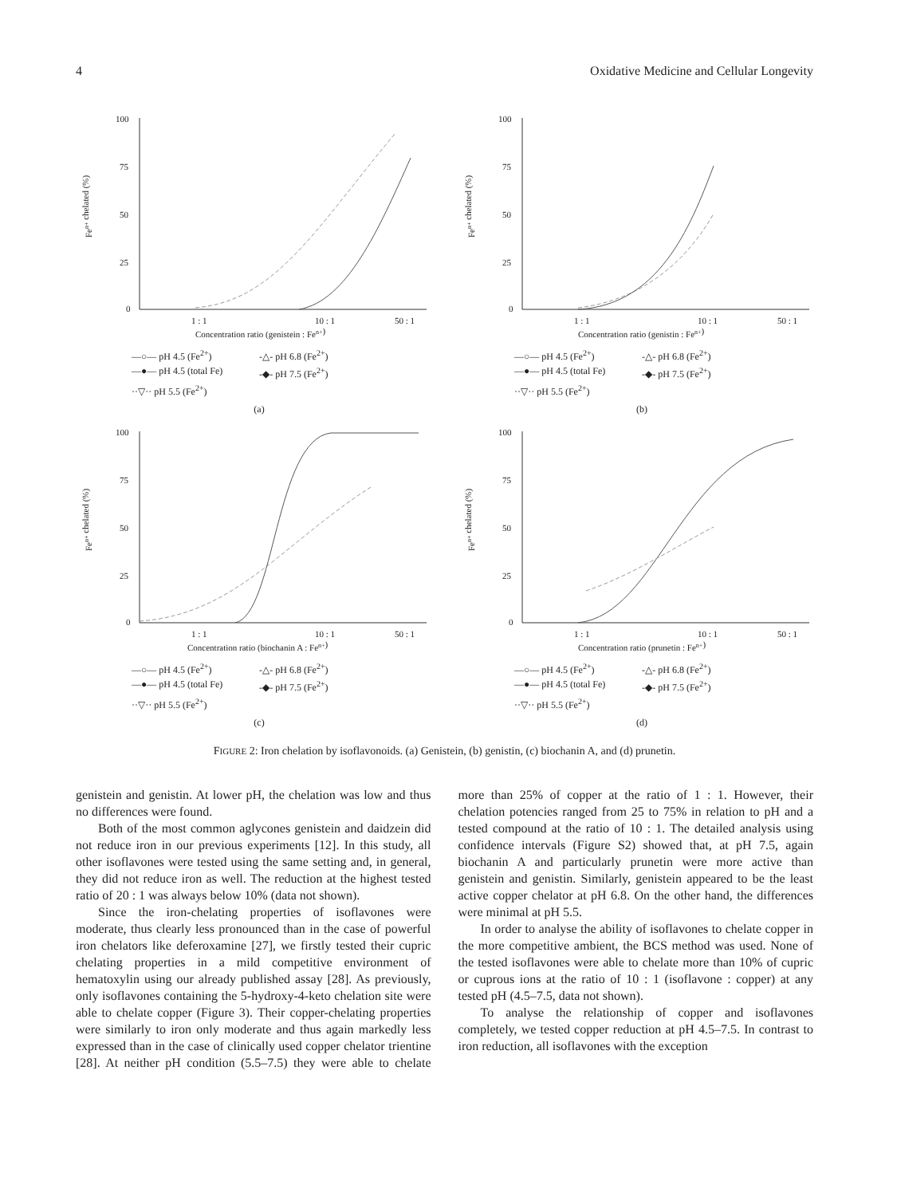4 Oxidative Medicine and Cellular Longevity
100
75
50
25
0
1 : 1
10 : 1
50 : 1
Concentration ratio (genistein : Fen+)
Fen+ chelated (%)
—○— pH 4.5 (Fe<sup>2+</sup>) -△- pH 6.8 (Fe<sup>2+</sup>) —●— pH 4.5 (total Fe) -◆- pH 7.5 (Fe<sup>2+</sup>) ··▽·· pH 5.5 (Fe<sup>2+</sup>)
(a)
100
75
50
25
0
1 : 1
10 : 1
50 : 1
Concentration ratio (genistin : Fen+)
Fen+ chelated (%)
—○— pH 4.5 (Fe<sup>2+</sup>) -△- pH 6.8 (Fe<sup>2+</sup>) —●— pH 4.5 (total Fe) -◆- pH 7.5 (Fe<sup>2+</sup>) ··▽·· pH 5.5 (Fe<sup>2+</sup>)
(b)
100
75
50
25
0
1 : 1
10 : 1
50 : 1
Concentration ratio (biochanin A : Fen+)
Fen+ chelated (%)
—○— pH 4.5 (Fe<sup>2+</sup>) -△- pH 6.8 (Fe<sup>2+</sup>) —●— pH 4.5 (total Fe) -◆- pH 7.5 (Fe<sup>2+</sup>) ··▽·· pH 5.5 (Fe<sup>2+</sup>)
(c)
100
75
50
25
0
1 : 1
10 : 1
50 : 1
Concentration ratio (prunetin : Fen+)
Fen+ chelated (%)
—○— pH 4.5 (Fe<sup>2+</sup>) -△- pH 6.8 (Fe<sup>2+</sup>) —●— pH 4.5 (total Fe) -◆- pH 7.5 (Fe<sup>2+</sup>) ··▽·· pH 5.5 (Fe<sup>2+</sup>)
(d)
FIGURE 2: Iron chelation by isoflavonoids. (a) Genistein, (b) genistin, (c) biochanin A, and (d) prunetin.
genistein and genistin. At lower pH, the chelation was low and thus no differences were found.
Both of the most common aglycones genistein and daidzein did not reduce iron in our previous experiments [12]. In this study, all other isoflavones were tested using the same setting and, in general, they did not reduce iron as well. The reduction at the highest tested ratio of 20 : 1 was always below 10% (data not shown).
Since the iron-chelating properties of isoflavones were moderate, thus clearly less pronounced than in the case of powerful iron chelators like deferoxamine [27], we firstly tested their cupric chelating properties in a mild competitive environment of hematoxylin using our already published assay [28]. As previously, only isoflavones containing the 5-hydroxy-4-keto chelation site were able to chelate copper (Figure 3). Their copper-chelating properties were similarly to iron only moderate and thus again markedly less expressed than in the case of clinically used copper chelator trientine [28]. At neither pH condition (5.5–7.5) they were able to chelate more than 25% of copper at the ratio of 1 : 1. However, their chelation potencies ranged from 25 to 75% in relation to pH and a tested compound at the ratio of 10 : 1. The detailed analysis using confidence intervals (Figure S2) showed that, at pH 7.5, again biochanin A and particularly prunetin were more active than genistein and genistin. Similarly, genistein appeared to be the least active copper chelator at pH 6.8. On the other hand, the differences were minimal at pH 5.5.
In order to analyse the ability of isoflavones to chelate copper in the more competitive ambient, the BCS method was used. None of the tested isoflavones were able to chelate more than 10% of cupric or cuprous ions at the ratio of 10 : 1 (isoflavone : copper) at any tested pH (4.5–7.5, data not shown).
To analyse the relationship of copper and isoflavones completely, we tested copper reduction at pH 4.5–7.5. In contrast to iron reduction, all isoflavones with the exception